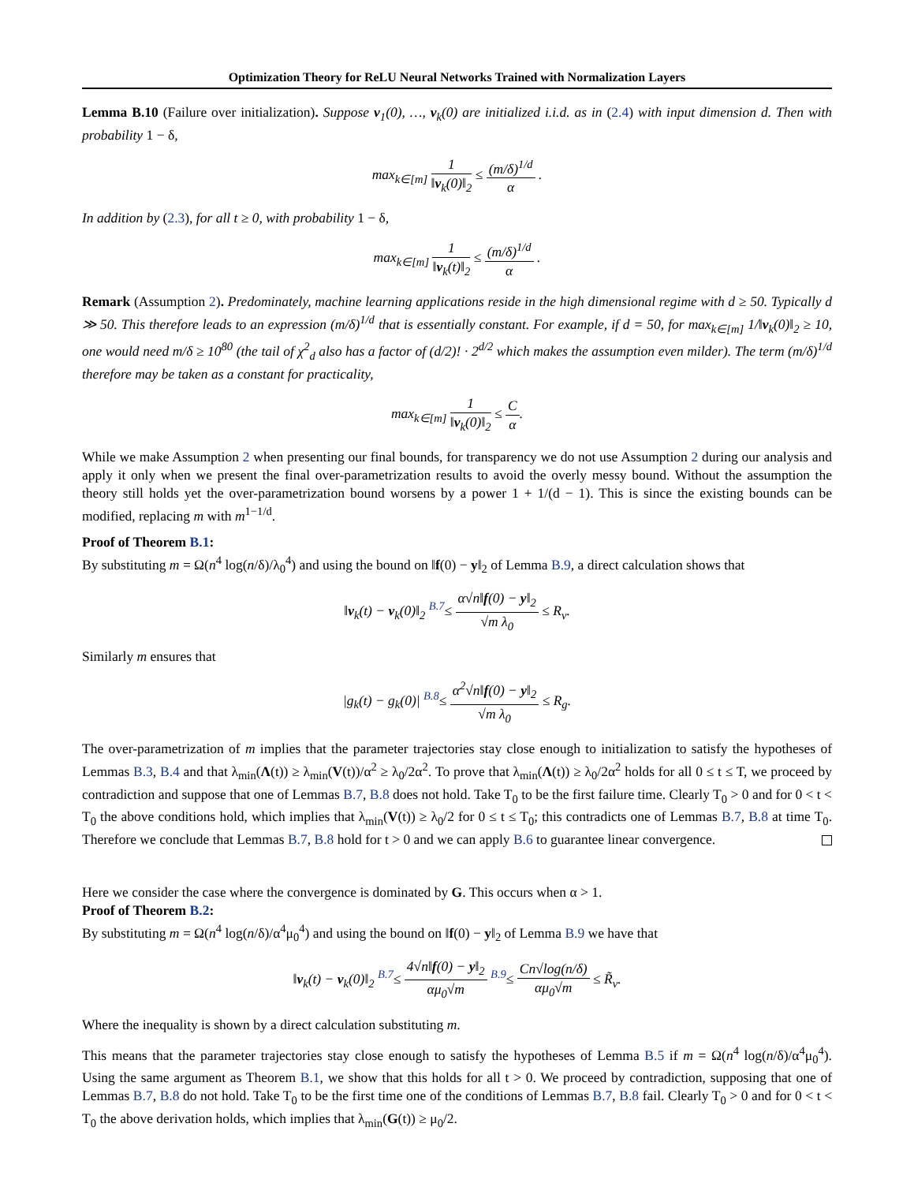Optimization Theory for ReLU Neural Networks Trained with Normalization Layers
Lemma B.10 (Failure over initialization). Suppose v<sub>1</sub>(0), …, v<sub>k</sub>(0) are initialized i.i.d. as in (2.4) with input dimension d. Then with probability 1 − δ,
max<sub>k∈[m]</sub> 1 ‖v<sub>k</sub>(0)‖<sub>2</sub> ≤ (m/δ)<sup>1/d</sup> α .
In addition by (2.3), for all t ≥ 0, with probability 1 − δ,
max<sub>k∈[m]</sub> 1 ‖v<sub>k</sub>(t)‖<sub>2</sub> ≤ (m/δ)<sup>1/d</sup> α .
Remark (Assumption 2). Predominately, machine learning applications reside in the high dimensional regime with d ≥ 50. Typically d ≫ 50. This therefore leads to an expression (m/δ)<sup>1/d</sup> that is essentially constant. For example, if d = 50, for max<sub>k∈[m]</sub> 1/‖v<sub>k</sub>(0)‖<sub>2</sub> ≥ 10, one would need m/δ ≥ 10<sup>80</sup> (the tail of χ<sup>2</sup><sub>d</sub> also has a factor of (d/2)! · 2<sup>d/2</sup> which makes the assumption even milder). The term (m/δ)<sup>1/d</sup> therefore may be taken as a constant for practicality,
max<sub>k∈[m]</sub> 1 ‖v<sub>k</sub>(0)‖<sub>2</sub> ≤ C α.
While we make Assumption 2 when presenting our final bounds, for transparency we do not use Assumption 2 during our analysis and apply it only when we present the final over-parametrization results to avoid the overly messy bound. Without the assumption the theory still holds yet the over-parametrization bound worsens by a power 1 + 1/(d − 1). This is since the existing bounds can be modified, replacing m with m<sup>1−1/d</sup>.
Proof of Theorem B.1:
By substituting m = Ω(n<sup>4</sup> log(n/δ)/λ<sub>0</sub><sup>4</sup>) and using the bound on ‖f(0) − y‖<sub>2</sub> of Lemma B.9, a direct calculation shows that
‖v<sub>k</sub>(t) − v<sub>k</sub>(0)‖<sub>2</sub> <sup>B.7</sup>≤ α√n‖f(0) − y‖<sub>2</sub> √m λ<sub>0</sub> ≤ R<sub>v</sub>.
Similarly m ensures that
|g<sub>k</sub>(t) − g<sub>k</sub>(0)| <sup>B.8</sup>≤ α<sup>2</sup>√n‖f(0) − y‖<sub>2</sub> √m λ<sub>0</sub> ≤ R<sub>g</sub>.
The over-parametrization of m implies that the parameter trajectories stay close enough to initialization to satisfy the hypotheses of Lemmas B.3, B.4 and that λ<sub>min</sub>(Λ(t)) ≥ λ<sub>min</sub>(V(t))/α<sup>2</sup> ≥ λ<sub>0</sub>/2α<sup>2</sup>. To prove that λ<sub>min</sub>(Λ(t)) ≥ λ<sub>0</sub>/2α<sup>2</sup> holds for all 0 ≤ t ≤ T, we proceed by contradiction and suppose that one of Lemmas B.7, B.8 does not hold. Take T<sub>0</sub> to be the first failure time. Clearly T<sub>0</sub> > 0 and for 0 < t < T<sub>0</sub> the above conditions hold, which implies that λ<sub>min</sub>(V(t)) ≥ λ<sub>0</sub>/2 for 0 ≤ t ≤ T<sub>0</sub>; this contradicts one of Lemmas B.7, B.8 at time T<sub>0</sub>. Therefore we conclude that Lemmas B.7, B.8 hold for t > 0 and we can apply B.6 to guarantee linear convergence.
Here we consider the case where the convergence is dominated by G. This occurs when α > 1.
Proof of Theorem B.2:
By substituting m = Ω(n<sup>4</sup> log(n/δ)/α<sup>4</sup>μ<sub>0</sub><sup>4</sup>) and using the bound on ‖f(0) − y‖<sub>2</sub> of Lemma B.9 we have that
‖v<sub>k</sub>(t) − v<sub>k</sub>(0)‖<sub>2</sub> <sup>B.7</sup>≤ 4√n‖f(0) − y‖<sub>2</sub> αμ<sub>0</sub>√m <sup>B.9</sup>≤ Cn√log(n/δ) αμ<sub>0</sub>√m ≤ R̃<sub>v</sub>.
Where the inequality is shown by a direct calculation substituting m.
This means that the parameter trajectories stay close enough to satisfy the hypotheses of Lemma B.5 if m = Ω(n<sup>4</sup> log(n/δ)/α<sup>4</sup>μ<sub>0</sub><sup>4</sup>). Using the same argument as Theorem B.1, we show that this holds for all t > 0. We proceed by contradiction, supposing that one of Lemmas B.7, B.8 do not hold. Take T<sub>0</sub> to be the first time one of the conditions of Lemmas B.7, B.8 fail. Clearly T<sub>0</sub> > 0 and for 0 < t < T<sub>0</sub> the above derivation holds, which implies that λ<sub>min</sub>(G(t)) ≥ μ<sub>0</sub>/2.